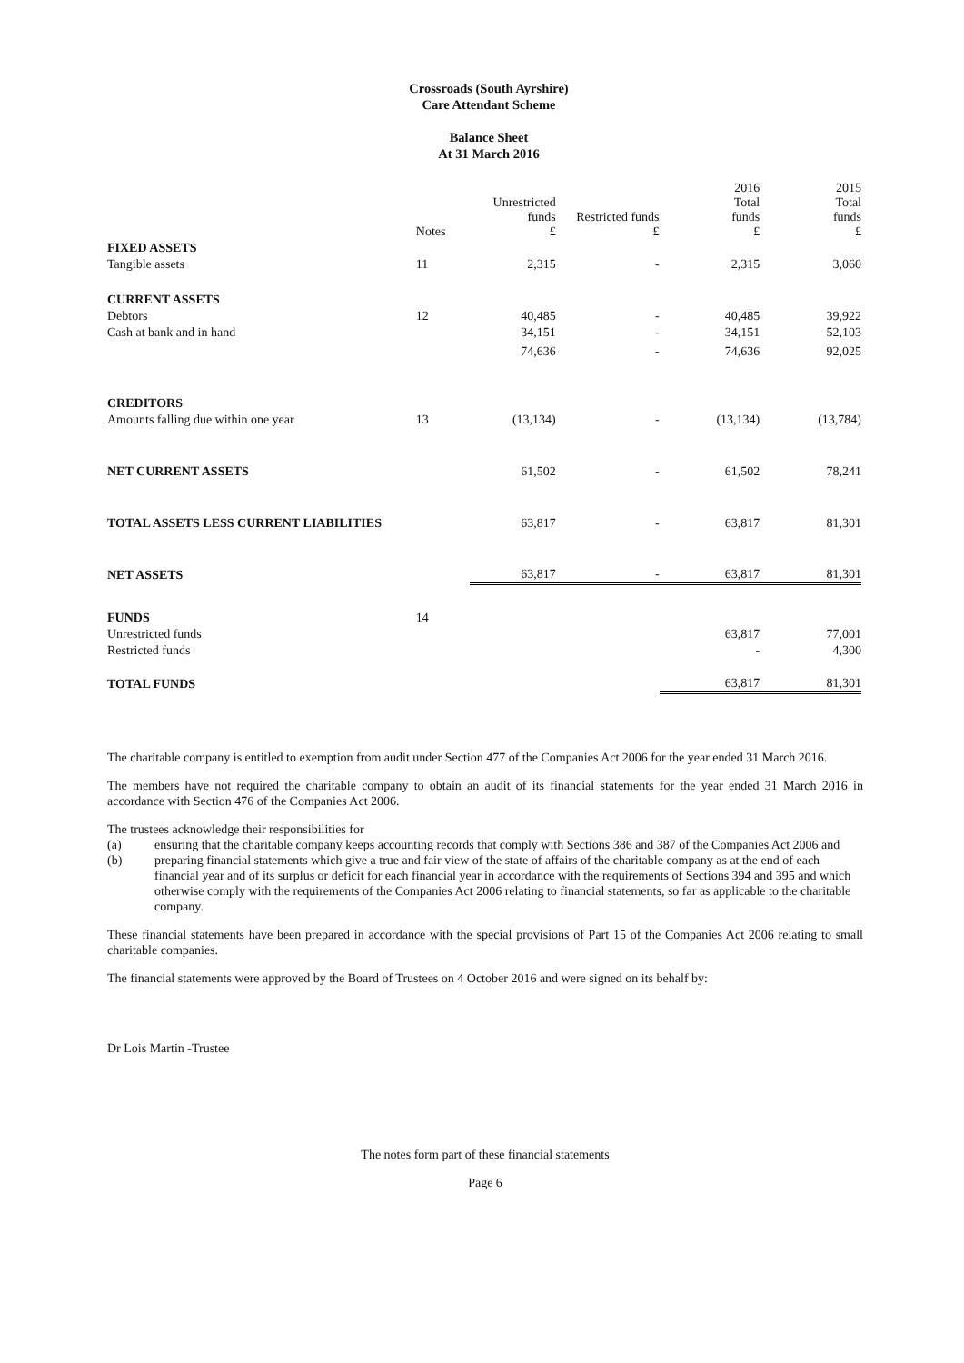Crossroads (South Ayrshire)
Care Attendant Scheme
Balance Sheet
At 31 March 2016
| | Notes | Unrestricted funds £ | Restricted funds £ | 2016 Total funds £ | 2015 Total funds £ |
| --- | --- | --- | --- | --- | --- |
| FIXED ASSETS | | | | | |
| Tangible assets | 11 | 2,315 | - | 2,315 | 3,060 |
| CURRENT ASSETS | | | | | |
| Debtors | 12 | 40,485 | - | 40,485 | 39,922 |
| Cash at bank and in hand | | 34,151 | - | 34,151 | 52,103 |
| | | 74,636 | - | 74,636 | 92,025 |
| CREDITORS | | | | | |
| Amounts falling due within one year | 13 | (13,134) | - | (13,134) | (13,784) |
| NET CURRENT ASSETS | | 61,502 | - | 61,502 | 78,241 |
| TOTAL ASSETS LESS CURRENT LIABILITIES | | 63,817 | - | 63,817 | 81,301 |
| NET ASSETS | | 63,817 | - | 63,817 | 81,301 |
| FUNDS | 14 | | | | |
| Unrestricted funds | | | | 63,817 | 77,001 |
| Restricted funds | | | | - | 4,300 |
| TOTAL FUNDS | | | | 63,817 | 81,301 |
The charitable company is entitled to exemption from audit under Section 477 of the Companies Act 2006 for the year ended 31 March 2016.
The members have not required the charitable company to obtain an audit of its financial statements for the year ended 31 March 2016 in accordance with Section 476 of the Companies Act 2006.
The trustees acknowledge their responsibilities for
(a) ensuring that the charitable company keeps accounting records that comply with Sections 386 and 387 of the Companies Act 2006 and
(b) preparing financial statements which give a true and fair view of the state of affairs of the charitable company as at the end of each financial year and of its surplus or deficit for each financial year in accordance with the requirements of Sections 394 and 395 and which otherwise comply with the requirements of the Companies Act 2006 relating to financial statements, so far as applicable to the charitable company.
These financial statements have been prepared in accordance with the special provisions of Part 15 of the Companies Act 2006 relating to small charitable companies.
The financial statements were approved by the Board of Trustees on 4 October 2016 and were signed on its behalf by:
Dr Lois Martin -Trustee
The notes form part of these financial statements
Page 6